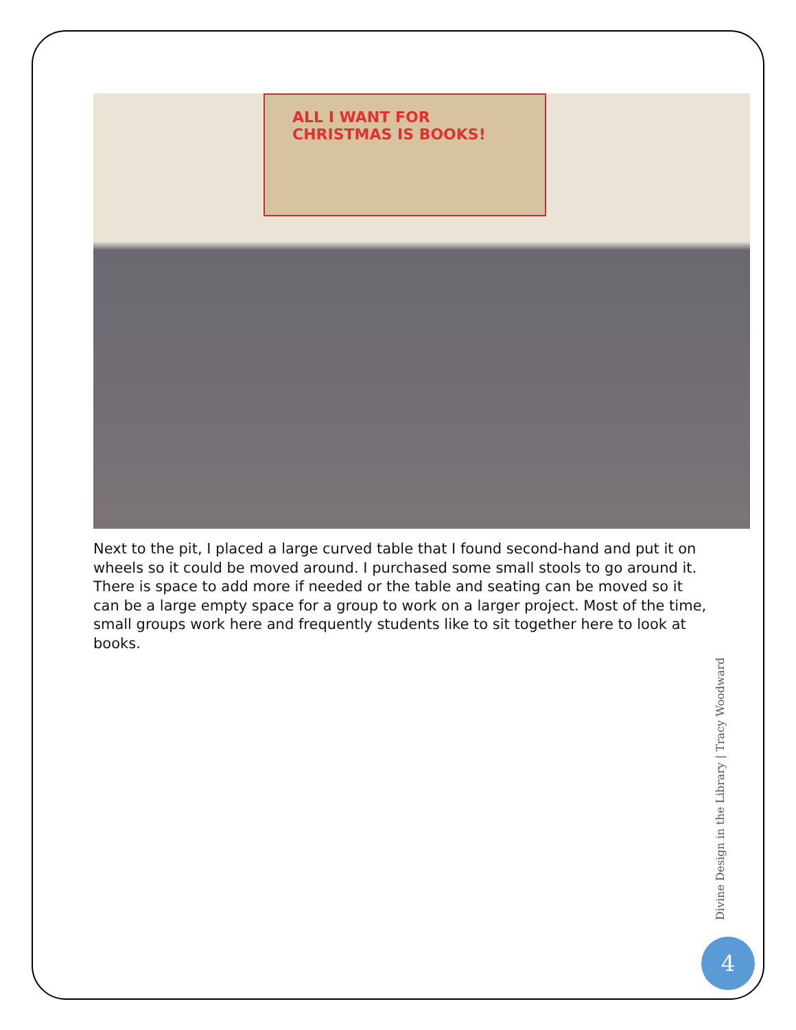ALL I WANT FOR CHRISTMAS IS BOOKS!
Next to the pit, I placed a large curved table that I found second-hand and put it on wheels so it could be moved around. I purchased some small stools to go around it. There is space to add more if needed or the table and seating can be moved so it can be a large empty space for a group to work on a larger project. Most of the time, small groups work here and frequently students like to sit together here to look at books.
Divine Design in the Library | Tracy Woodward
4